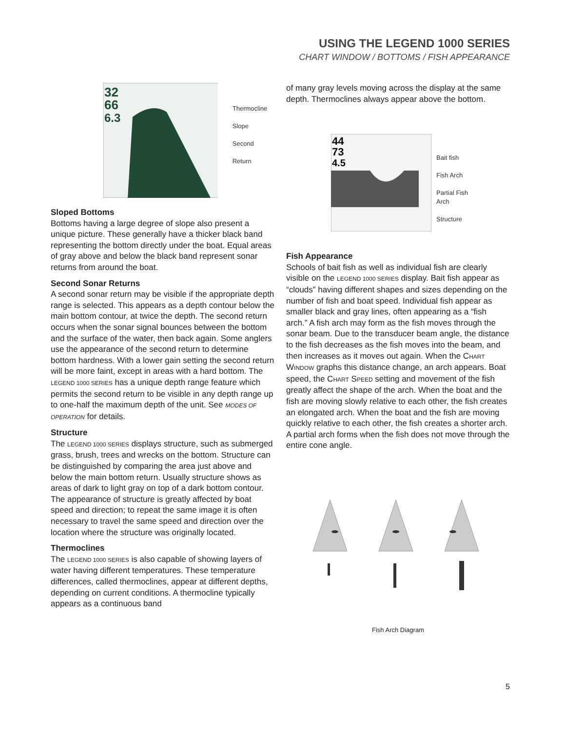USING THE LEGEND 1000 SERIES
CHART WINDOW / BOTTOMS / FISH APPEARANCE
32
66
6.3
Thermocline
Slope
Second Return
Sloped Bottoms
Bottoms having a large degree of slope also present a unique picture. These generally have a thicker black band representing the bottom directly under the boat. Equal areas of gray above and below the black band represent sonar returns from around the boat.
Second Sonar Returns
A second sonar return may be visible if the appropriate depth range is selected. This appears as a depth contour below the main bottom contour, at twice the depth. The second return occurs when the sonar signal bounces between the bottom and the surface of the water, then back again. Some anglers use the appearance of the second return to determine bottom hardness. With a lower gain setting the second return will be more faint, except in areas with a hard bottom. The LEGEND 1000 SERIES has a unique depth range feature which permits the second return to be visible in any depth range up to one-half the maximum depth of the unit. See MODES OF OPERATION for details.
Structure
The LEGEND 1000 SERIES displays structure, such as submerged grass, brush, trees and wrecks on the bottom. Structure can be distinguished by comparing the area just above and below the main bottom return. Usually structure shows as areas of dark to light gray on top of a dark bottom contour. The appearance of structure is greatly affected by boat speed and direction; to repeat the same image it is often necessary to travel the same speed and direction over the location where the structure was originally located.
Thermoclines
The LEGEND 1000 SERIES is also capable of showing layers of water having different temperatures. These temperature differences, called thermoclines, appear at different depths, depending on current conditions. A thermocline typically appears as a continuous band
of many gray levels moving across the display at the same depth. Thermoclines always appear above the bottom.
44
73
4.5
Bait fish
Fish Arch
Partial Fish
Arch
Structure
Fish Appearance
Schools of bait fish as well as individual fish are clearly visible on the LEGEND 1000 SERIES display. Bait fish appear as “clouds” having different shapes and sizes depending on the number of fish and boat speed. Individual fish appear as smaller black and gray lines, often appearing as a “fish arch.” A fish arch may form as the fish moves through the sonar beam. Due to the transducer beam angle, the distance to the fish decreases as the fish moves into the beam, and then increases as it moves out again. When the CHART WINDOW graphs this distance change, an arch appears. Boat speed, the CHART SPEED setting and movement of the fish greatly affect the shape of the arch. When the boat and the fish are moving slowly relative to each other, the fish creates an elongated arch. When the boat and the fish are moving quickly relative to each other, the fish creates a shorter arch. A partial arch forms when the fish does not move through the entire cone angle.
Fish Arch Diagram
5